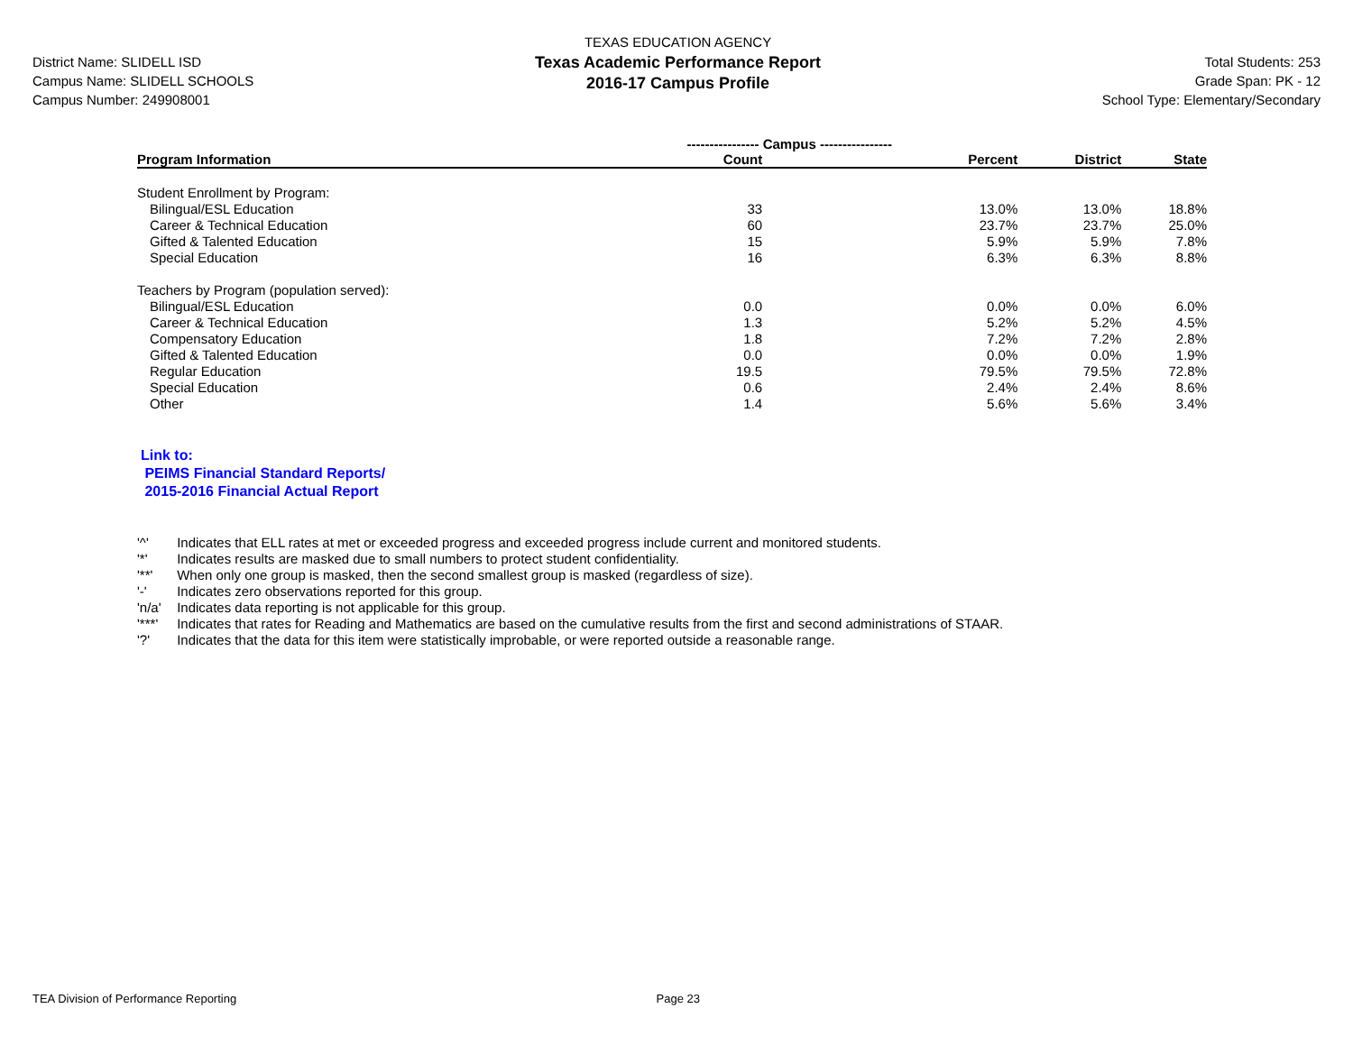District Name: SLIDELL ISD
Campus Name: SLIDELL SCHOOLS
Campus Number: 249908001
TEXAS EDUCATION AGENCY
Texas Academic Performance Report
2016-17 Campus Profile
Total Students: 253
Grade Span: PK - 12
School Type: Elementary/Secondary
| | ---------------- Campus ---------------- | | | |
| --- | --- | --- | --- | --- |
| Program Information | Count | Percent | District | State |
| Student Enrollment by Program: | | | | |
| Bilingual/ESL Education | 33 | 13.0% | 13.0% | 18.8% |
| Career & Technical Education | 60 | 23.7% | 23.7% | 25.0% |
| Gifted & Talented Education | 15 | 5.9% | 5.9% | 7.8% |
| Special Education | 16 | 6.3% | 6.3% | 8.8% |
| Teachers by Program (population served): | | | | |
| Bilingual/ESL Education | 0.0 | 0.0% | 0.0% | 6.0% |
| Career & Technical Education | 1.3 | 5.2% | 5.2% | 4.5% |
| Compensatory Education | 1.8 | 7.2% | 7.2% | 2.8% |
| Gifted & Talented Education | 0.0 | 0.0% | 0.0% | 1.9% |
| Regular Education | 19.5 | 79.5% | 79.5% | 72.8% |
| Special Education | 0.6 | 2.4% | 2.4% | 8.6% |
| Other | 1.4 | 5.6% | 5.6% | 3.4% |
Link to:
PEIMS Financial Standard Reports/
2015-2016 Financial Actual Report
'^' Indicates that ELL rates at met or exceeded progress and exceeded progress include current and monitored students.
'*' Indicates results are masked due to small numbers to protect student confidentiality.
'**' When only one group is masked, then the second smallest group is masked (regardless of size).
'-' Indicates zero observations reported for this group.
'n/a' Indicates data reporting is not applicable for this group.
'***' Indicates that rates for Reading and Mathematics are based on the cumulative results from the first and second administrations of STAAR.
'?' Indicates that the data for this item were statistically improbable, or were reported outside a reasonable range.
TEA Division of Performance Reporting Page 23